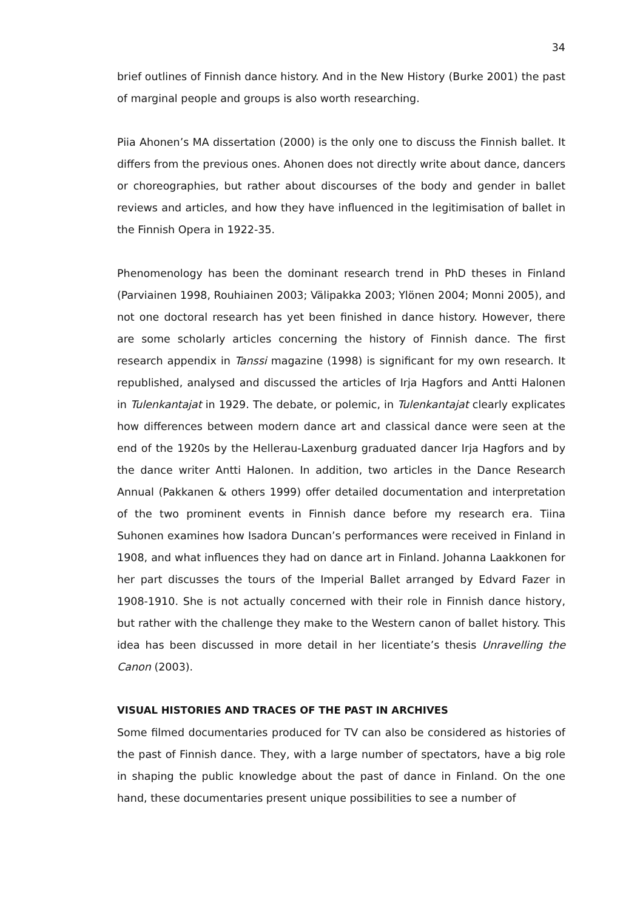34
brief outlines of Finnish dance history. And in the New History (Burke 2001) the past of marginal people and groups is also worth researching.
Piia Ahonen’s MA dissertation (2000) is the only one to discuss the Finnish ballet. It differs from the previous ones. Ahonen does not directly write about dance, dancers or choreographies, but rather about discourses of the body and gender in ballet reviews and articles, and how they have influenced in the legitimisation of ballet in the Finnish Opera in 1922-35.
Phenomenology has been the dominant research trend in PhD theses in Finland (Parviainen 1998, Rouhiainen 2003; Välipakka 2003; Ylönen 2004; Monni 2005), and not one doctoral research has yet been finished in dance history. However, there are some scholarly articles concerning the history of Finnish dance. The first research appendix in Tanssi magazine (1998) is significant for my own research. It republished, analysed and discussed the articles of Irja Hagfors and Antti Halonen in Tulenkantajat in 1929. The debate, or polemic, in Tulenkantajat clearly explicates how differences between modern dance art and classical dance were seen at the end of the 1920s by the Hellerau-Laxenburg graduated dancer Irja Hagfors and by the dance writer Antti Halonen. In addition, two articles in the Dance Research Annual (Pakkanen & others 1999) offer detailed documentation and interpretation of the two prominent events in Finnish dance before my research era. Tiina Suhonen examines how Isadora Duncan’s performances were received in Finland in 1908, and what influences they had on dance art in Finland. Johanna Laakkonen for her part discusses the tours of the Imperial Ballet arranged by Edvard Fazer in 1908-1910. She is not actually concerned with their role in Finnish dance history, but rather with the challenge they make to the Western canon of ballet history. This idea has been discussed in more detail in her licentiate’s thesis Unravelling the Canon (2003).
VISUAL HISTORIES AND TRACES OF THE PAST IN ARCHIVES
Some filmed documentaries produced for TV can also be considered as histories of the past of Finnish dance. They, with a large number of spectators, have a big role in shaping the public knowledge about the past of dance in Finland. On the one hand, these documentaries present unique possibilities to see a number of